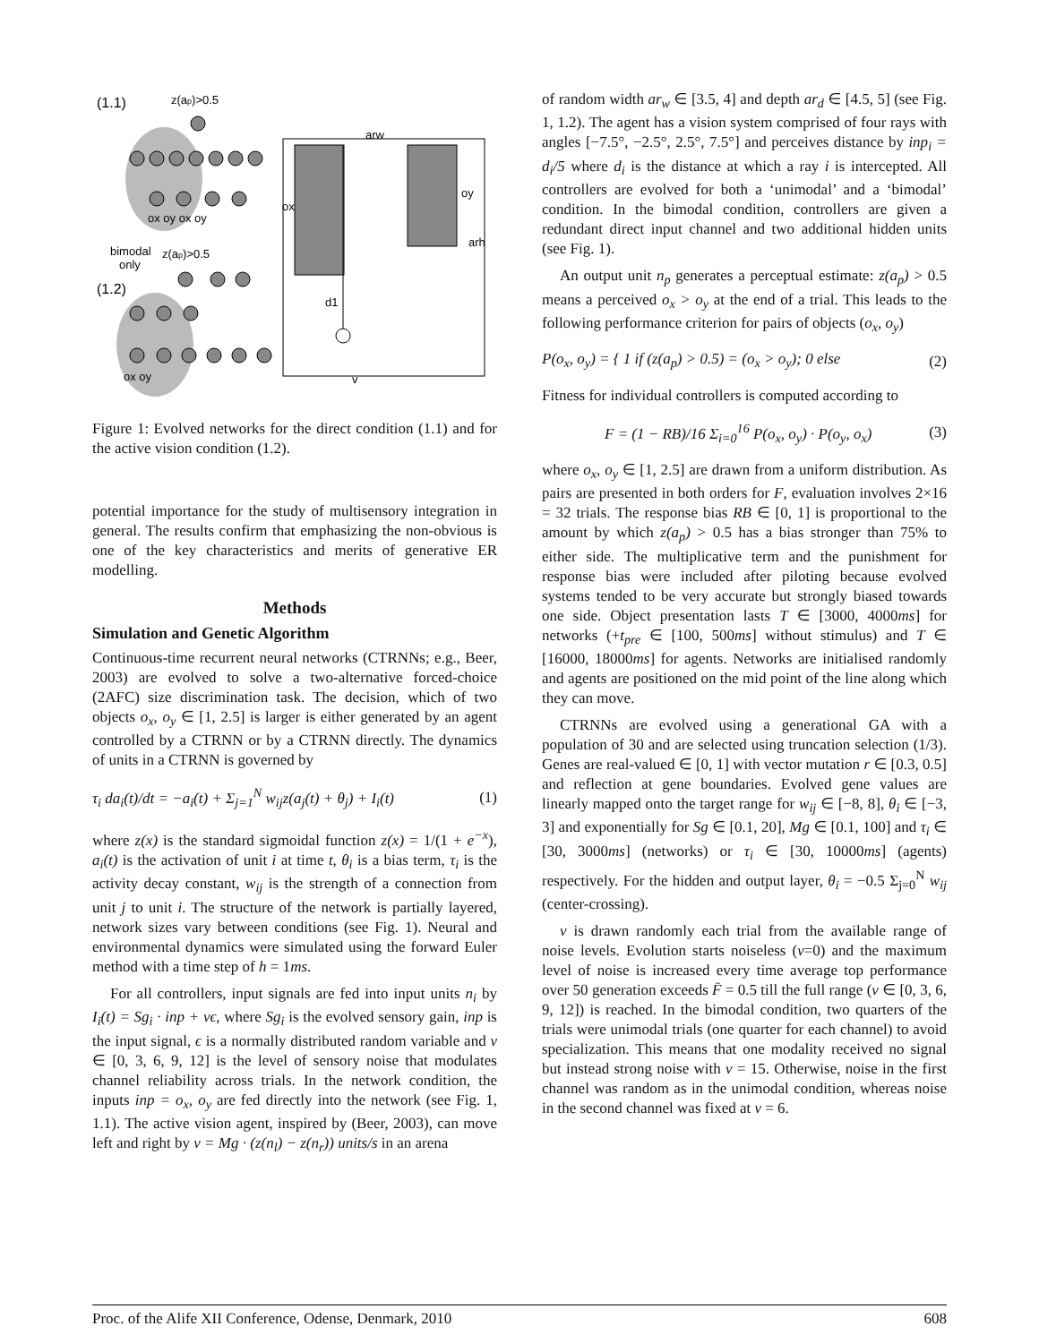(1.1)
z(ap)>0.5
ox oy ox oy
bimodal
only
(1.2)
z(ap)>0.5
ox oy
arw
ox
oy
arh
d1
v
Figure 1: Evolved networks for the direct condition (1.1) and for the active vision condition (1.2).
potential importance for the study of multisensory integration in general. The results confirm that emphasizing the non-obvious is one of the key characteristics and merits of generative ER modelling.
Methods
Simulation and Genetic Algorithm
Continuous-time recurrent neural networks (CTRNNs; e.g., Beer, 2003) are evolved to solve a two-alternative forced-choice (2AFC) size discrimination task. The decision, which of two objects o<sub>x</sub>, o<sub>y</sub> ∈ [1, 2.5] is larger is either generated by an agent controlled by a CTRNN or by a CTRNN directly. The dynamics of units in a CTRNN is governed by
τ<sub>i</sub> da<sub>i</sub>(t)/dt = −a<sub>i</sub>(t) + Σ<sub>j=1</sub><sup>N</sup> w<sub>ij</sub>z(a<sub>j</sub>(t) + θ<sub>j</sub>) + I<sub>i</sub>(t) (1)
where z(x) is the standard sigmoidal function z(x) = 1/(1 + e<sup>−x</sup>), a<sub>i</sub>(t) is the activation of unit i at time t, θ<sub>i</sub> is a bias term, τ<sub>i</sub> is the activity decay constant, w<sub>ij</sub> is the strength of a connection from unit j to unit i. The structure of the network is partially layered, network sizes vary between conditions (see Fig. 1). Neural and environmental dynamics were simulated using the forward Euler method with a time step of h = 1ms.
For all controllers, input signals are fed into input units n<sub>i</sub> by I<sub>i</sub>(t) = Sg<sub>i</sub> · inp + νϵ, where Sg<sub>i</sub> is the evolved sensory gain, inp is the input signal, ϵ is a normally distributed random variable and ν ∈ [0, 3, 6, 9, 12] is the level of sensory noise that modulates channel reliability across trials. In the network condition, the inputs inp = o<sub>x</sub>, o<sub>y</sub> are fed directly into the network (see Fig. 1, 1.1). The active vision agent, inspired by (Beer, 2003), can move left and right by v = Mg · (z(n<sub>l</sub>) − z(n<sub>r</sub>)) units/s in an arena
of random width ar<sub>w</sub> ∈ [3.5, 4] and depth ar<sub>d</sub> ∈ [4.5, 5] (see Fig. 1, 1.2). The agent has a vision system comprised of four rays with angles [−7.5°, −2.5°, 2.5°, 7.5°] and perceives distance by inp<sub>i</sub> = d<sub>i</sub>/5 where d<sub>i</sub> is the distance at which a ray i is intercepted. All controllers are evolved for both a ‘unimodal’ and a ‘bimodal’ condition. In the bimodal condition, controllers are given a redundant direct input channel and two additional hidden units (see Fig. 1).
An output unit n<sub>p</sub> generates a perceptual estimate: z(a<sub>p</sub>) > 0.5 means a perceived o<sub>x</sub> > o<sub>y</sub> at the end of a trial. This leads to the following performance criterion for pairs of objects (o<sub>x</sub>, o<sub>y</sub>)
P(o<sub>x</sub>, o<sub>y</sub>) = { 1 if (z(a<sub>p</sub>) > 0.5) = (o<sub>x</sub> > o<sub>y</sub>); 0 else (2)
Fitness for individual controllers is computed according to
F = (1 − RB)/16 Σ<sub>i=0</sub><sup>16</sup> P(o<sub>x</sub>, o<sub>y</sub>) · P(o<sub>y</sub>, o<sub>x</sub>) (3)
where o<sub>x</sub>, o<sub>y</sub> ∈ [1, 2.5] are drawn from a uniform distribution. As pairs are presented in both orders for F, evaluation involves 2×16 = 32 trials. The response bias RB ∈ [0, 1] is proportional to the amount by which z(a<sub>p</sub>) > 0.5 has a bias stronger than 75% to either side. The multiplicative term and the punishment for response bias were included after piloting because evolved systems tended to be very accurate but strongly biased towards one side. Object presentation lasts T ∈ [3000, 4000ms] for networks (+t<sub>pre</sub> ∈ [100, 500ms] without stimulus) and T ∈ [16000, 18000ms] for agents. Networks are initialised randomly and agents are positioned on the mid point of the line along which they can move.
CTRNNs are evolved using a generational GA with a population of 30 and are selected using truncation selection (1/3). Genes are real-valued ∈ [0, 1] with vector mutation r ∈ [0.3, 0.5] and reflection at gene boundaries. Evolved gene values are linearly mapped onto the target range for w<sub>ij</sub> ∈ [−8, 8], θ<sub>i</sub> ∈ [−3, 3] and exponentially for Sg ∈ [0.1, 20], Mg ∈ [0.1, 100] and τ<sub>i</sub> ∈ [30, 3000ms] (networks) or τ<sub>i</sub> ∈ [30, 10000ms] (agents) respectively. For the hidden and output layer, θ<sub>i</sub> = −0.5 Σ<sub>j=0</sub><sup>N</sup> w<sub>ij</sub> (center-crossing).
ν is drawn randomly each trial from the available range of noise levels. Evolution starts noiseless (ν=0) and the maximum level of noise is increased every time average top performance over 50 generation exceeds F̄ = 0.5 till the full range (ν ∈ [0, 3, 6, 9, 12]) is reached. In the bimodal condition, two quarters of the trials were unimodal trials (one quarter for each channel) to avoid specialization. This means that one modality received no signal but instead strong noise with ν = 15. Otherwise, noise in the first channel was random as in the unimodal condition, whereas noise in the second channel was fixed at ν = 6.
Proc. of the Alife XII Conference, Odense, Denmark, 2010 608